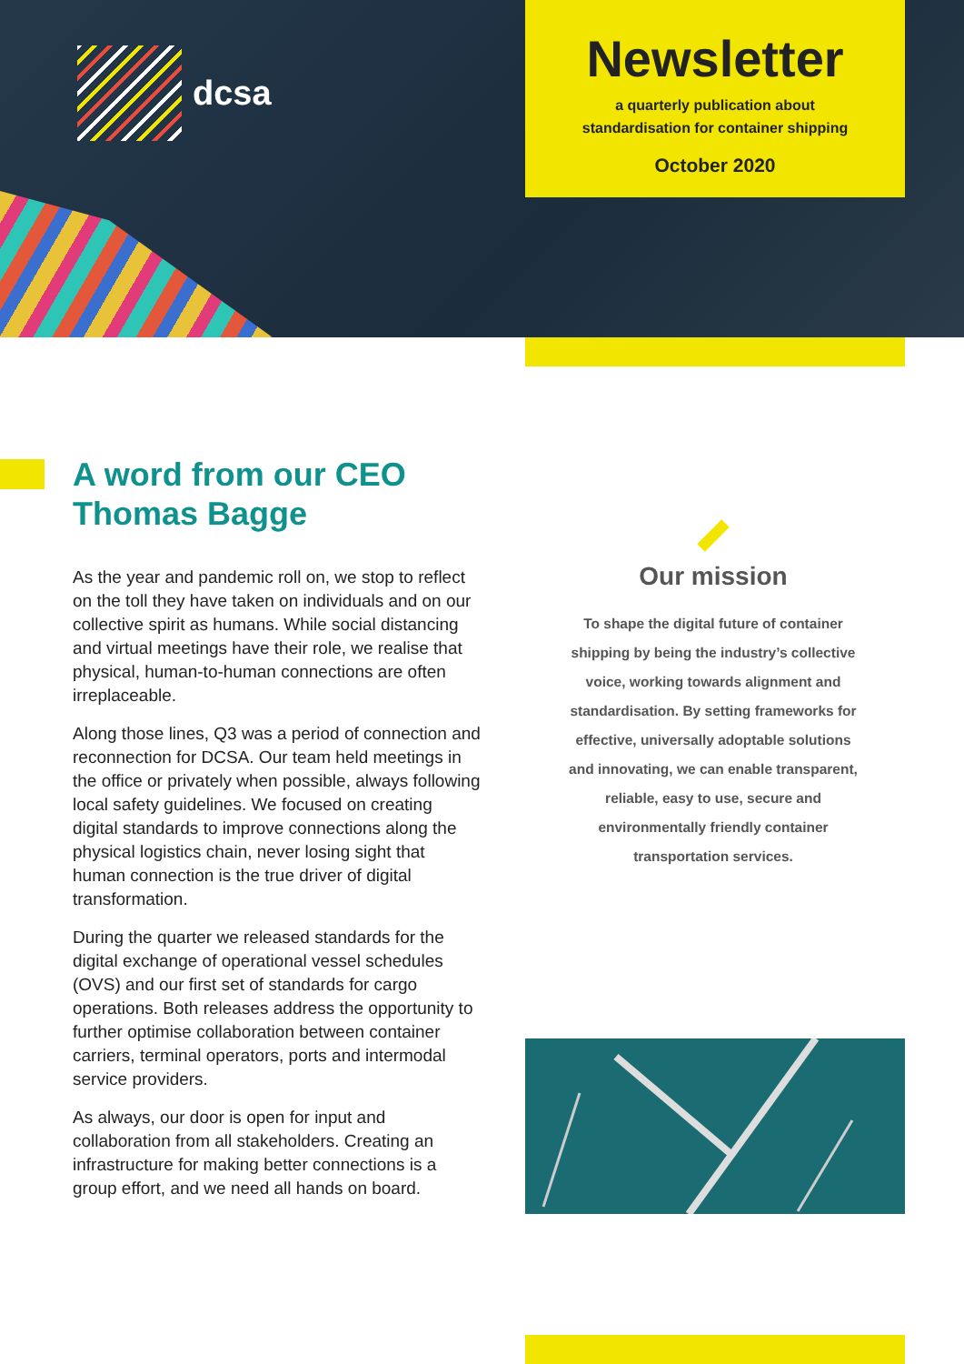dcsa
Newsletter
a quarterly publication about
standardisation for container shipping
October 2020
A word from our CEO
Thomas Bagge
As the year and pandemic roll on, we stop to reflect on the toll they have taken on individuals and on our collective spirit as humans. While social distancing and virtual meetings have their role, we realise that physical, human-to-human connections are often irreplaceable.
Along those lines, Q3 was a period of connection and reconnection for DCSA. Our team held meetings in the office or privately when possible, always following local safety guidelines. We focused on creating digital standards to improve connections along the physical logistics chain, never losing sight that human connection is the true driver of digital transformation.
During the quarter we released standards for the digital exchange of operational vessel schedules (OVS) and our first set of standards for cargo operations. Both releases address the opportunity to further optimise collaboration between container carriers, terminal operators, ports and intermodal service providers.
As always, our door is open for input and collaboration from all stakeholders. Creating an infrastructure for making better connections is a group effort, and we need all hands on board.
Our mission
To shape the digital future of container shipping by being the industry’s collective voice, working towards alignment and standardisation. By setting frameworks for effective, universally adoptable solutions and innovating, we can enable transparent, reliable, easy to use, secure and environmentally friendly container transportation services.